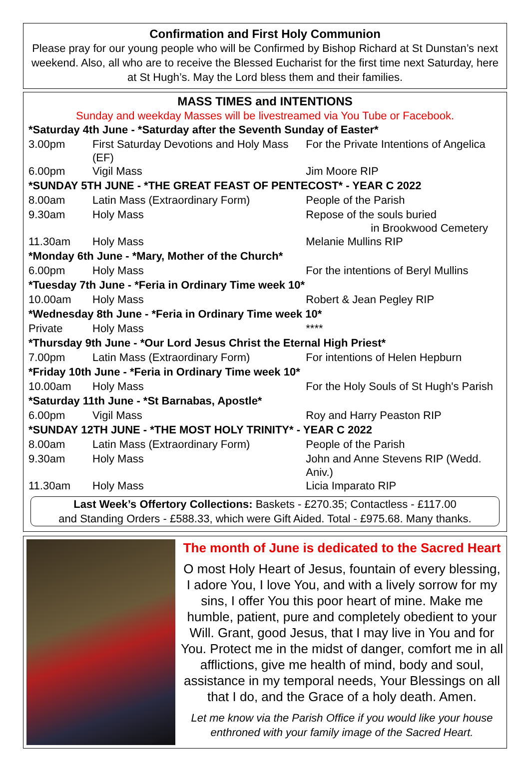Confirmation and First Holy Communion
Please pray for our young people who will be Confirmed by Bishop Richard at St Dunstan’s next weekend. Also, all who are to receive the Blessed Eucharist for the first time next Saturday, here at St Hugh’s. May the Lord bless them and their families.
MASS TIMES and INTENTIONS
Sunday and weekday Masses will be livestreamed via You Tube or Facebook.
| *Saturday 4th June - *Saturday after the Seventh Sunday of Easter* | | |
| 3.00pm | First Saturday Devotions and Holy Mass (EF) | For the Private Intentions of Angelica |
| 6.00pm | Vigil Mass | Jim Moore RIP |
| *SUNDAY 5TH JUNE - *THE GREAT FEAST OF PENTECOST* - YEAR C 2022 | | |
| 8.00am | Latin Mass (Extraordinary Form) | People of the Parish |
| 9.30am | Holy Mass | Repose of the souls buried in Brookwood Cemetery |
| 11.30am | Holy Mass | Melanie Mullins RIP |
| *Monday 6th June - *Mary, Mother of the Church* | | |
| 6.00pm | Holy Mass | For the intentions of Beryl Mullins |
| *Tuesday 7th June - *Feria in Ordinary Time week 10* | | |
| 10.00am | Holy Mass | Robert & Jean Pegley RIP |
| *Wednesday 8th June - *Feria in Ordinary Time week 10* | | |
| Private | Holy Mass | **** |
| *Thursday 9th June - *Our Lord Jesus Christ the Eternal High Priest* | | |
| 7.00pm | Latin Mass (Extraordinary Form) | For intentions of Helen Hepburn |
| *Friday 10th June - *Feria in Ordinary Time week 10* | | |
| 10.00am | Holy Mass | For the Holy Souls of St Hugh's Parish |
| *Saturday 11th June - *St Barnabas, Apostle* | | |
| 6.00pm | Vigil Mass | Roy and Harry Peaston RIP |
| *SUNDAY 12TH JUNE - *THE MOST HOLY TRINITY* - YEAR C 2022 | | |
| 8.00am | Latin Mass (Extraordinary Form) | People of the Parish |
| 9.30am | Holy Mass | John and Anne Stevens RIP (Wedd. Aniv.) |
| 11.30am | Holy Mass | Licia Imparato RIP |
Last Week’s Offertory Collections: Baskets - £270.35; Contactless - £117.00
and Standing Orders - £588.33, which were Gift Aided. Total - £975.68. Many thanks.
The month of June is dedicated to the Sacred Heart
O most Holy Heart of Jesus, fountain of every blessing, I adore You, I love You, and with a lively sorrow for my sins, I offer You this poor heart of mine. Make me humble, patient, pure and completely obedient to your Will. Grant, good Jesus, that I may live in You and for You. Protect me in the midst of danger, comfort me in all afflictions, give me health of mind, body and soul, assistance in my temporal needs, Your Blessings on all that I do, and the Grace of a holy death. Amen.
Let me know via the Parish Office if you would like your house enthroned with your family image of the Sacred Heart.